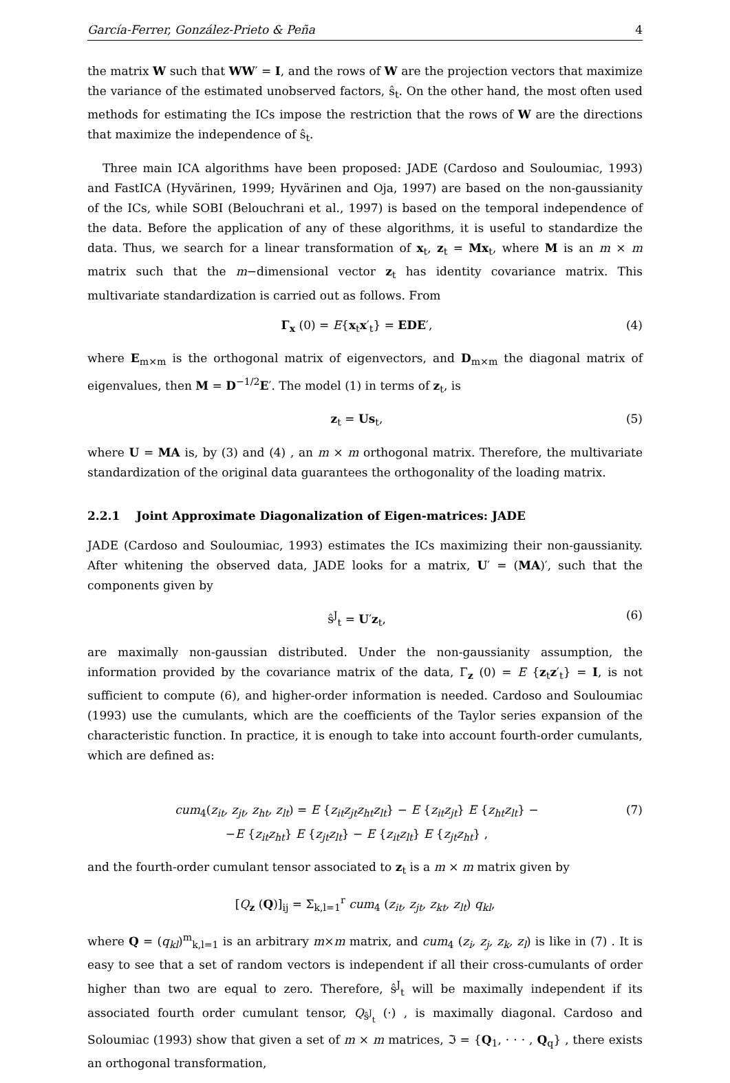García-Ferrer, González-Prieto & Peña 4
the matrix W such that WW′ = I, and the rows of W are the projection vectors that maximize the variance of the estimated unobserved factors, ŝ<sub>t</sub>. On the other hand, the most often used methods for estimating the ICs impose the restriction that the rows of W are the directions that maximize the independence of ŝ<sub>t</sub>.
Three main ICA algorithms have been proposed: JADE (Cardoso and Souloumiac, 1993) and FastICA (Hyvärinen, 1999; Hyvärinen and Oja, 1997) are based on the non-gaussianity of the ICs, while SOBI (Belouchrani et al., 1997) is based on the temporal independence of the data. Before the application of any of these algorithms, it is useful to standardize the data. Thus, we search for a linear transformation of x<sub>t</sub>, z<sub>t</sub> = Mx<sub>t</sub>, where M is an m × m matrix such that the m−dimensional vector z<sub>t</sub> has identity covariance matrix. This multivariate standardization is carried out as follows. From
Γ<sub>x</sub> (0) = E{x<sub>t</sub>x′<sub>t</sub>} = EDE′, (4)
where E<sub>m×m</sub> is the orthogonal matrix of eigenvectors, and D<sub>m×m</sub> the diagonal matrix of eigenvalues, then M = D<sup>−1/2</sup>E′. The model (1) in terms of z<sub>t</sub>, is
z<sub>t</sub> = Us<sub>t</sub>, (5)
where U = MA is, by (3) and (4) , an m × m orthogonal matrix. Therefore, the multivariate standardization of the original data guarantees the orthogonality of the loading matrix.
2.2.1 Joint Approximate Diagonalization of Eigen-matrices: JADE
JADE (Cardoso and Souloumiac, 1993) estimates the ICs maximizing their non-gaussianity. After whitening the observed data, JADE looks for a matrix, U′ = (MA)′, such that the components given by
ŝ<sup>J</sup><sub>t</sub> = U′z<sub>t</sub>, (6)
are maximally non-gaussian distributed. Under the non-gaussianity assumption, the information provided by the covariance matrix of the data, Γ<sub>z</sub> (0) = E {z<sub>t</sub>z′<sub>t</sub>} = I, is not sufficient to compute (6), and higher-order information is needed. Cardoso and Souloumiac (1993) use the cumulants, which are the coefficients of the Taylor series expansion of the characteristic function. In practice, it is enough to take into account fourth-order cumulants, which are defined as:
cum<sub>4</sub>(z<sub>it</sub>, z<sub>jt</sub>, z<sub>ht</sub>, z<sub>lt</sub>) = E {z<sub>it</sub>z<sub>jt</sub>z<sub>ht</sub>z<sub>lt</sub>} − E {z<sub>it</sub>z<sub>jt</sub>} E {z<sub>ht</sub>z<sub>lt</sub>} −
−E {z<sub>it</sub>z<sub>ht</sub>} E {z<sub>jt</sub>z<sub>lt</sub>} − E {z<sub>it</sub>z<sub>lt</sub>} E {z<sub>jt</sub>z<sub>ht</sub>} , (7)
and the fourth-order cumulant tensor associated to z<sub>t</sub> is a m × m matrix given by
[Q<sub>z</sub> (Q)]<sub>ij</sub> = Σ<sub>k,l=1</sub><sup>r</sup> cum<sub>4</sub> (z<sub>it</sub>, z<sub>jt</sub>, z<sub>kt</sub>, z<sub>lt</sub>) q<sub>kl</sub>,
where Q = (q<sub>kl</sub>)<sup>m</sup><sub>k,l=1</sub> is an arbitrary m×m matrix, and cum<sub>4</sub> (z<sub>i</sub>, z<sub>j</sub>, z<sub>k</sub>, z<sub>l</sub>) is like in (7) . It is easy to see that a set of random vectors is independent if all their cross-cumulants of order higher than two are equal to zero. Therefore, ŝ<sup>J</sup><sub>t</sub> will be maximally independent if its associated fourth order cumulant tensor, Q<sub>ŝ<sup>J</sup><sub>t</sub></sub> (·) , is maximally diagonal. Cardoso and Soloumiac (1993) show that given a set of m × m matrices, ℑ = {Q<sub>1</sub>, · · · , Q<sub>q</sub>} , there exists an orthogonal transformation,